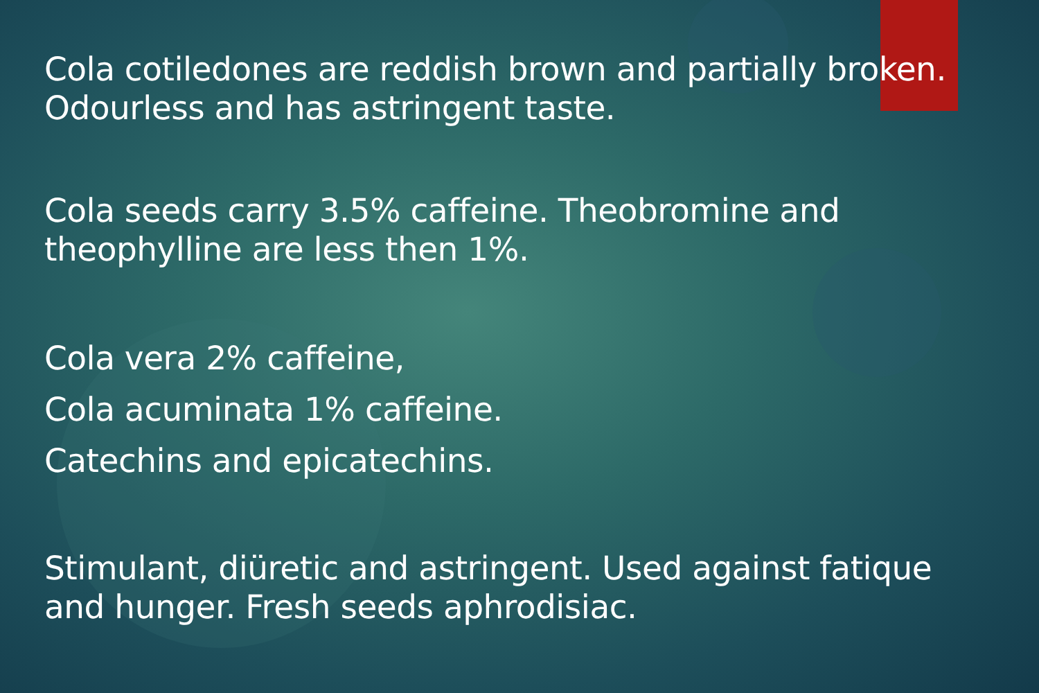Cola cotiledones are reddish brown and partially broken. Odourless and has astringent taste.
Cola seeds carry 3.5% caffeine. Theobromine and theophylline are less then 1%.
Cola vera 2% caffeine,
Cola acuminata 1% caffeine.
Catechins and epicatechins.
Stimulant, diüretic and astringent. Used against fatique and hunger. Fresh seeds aphrodisiac.